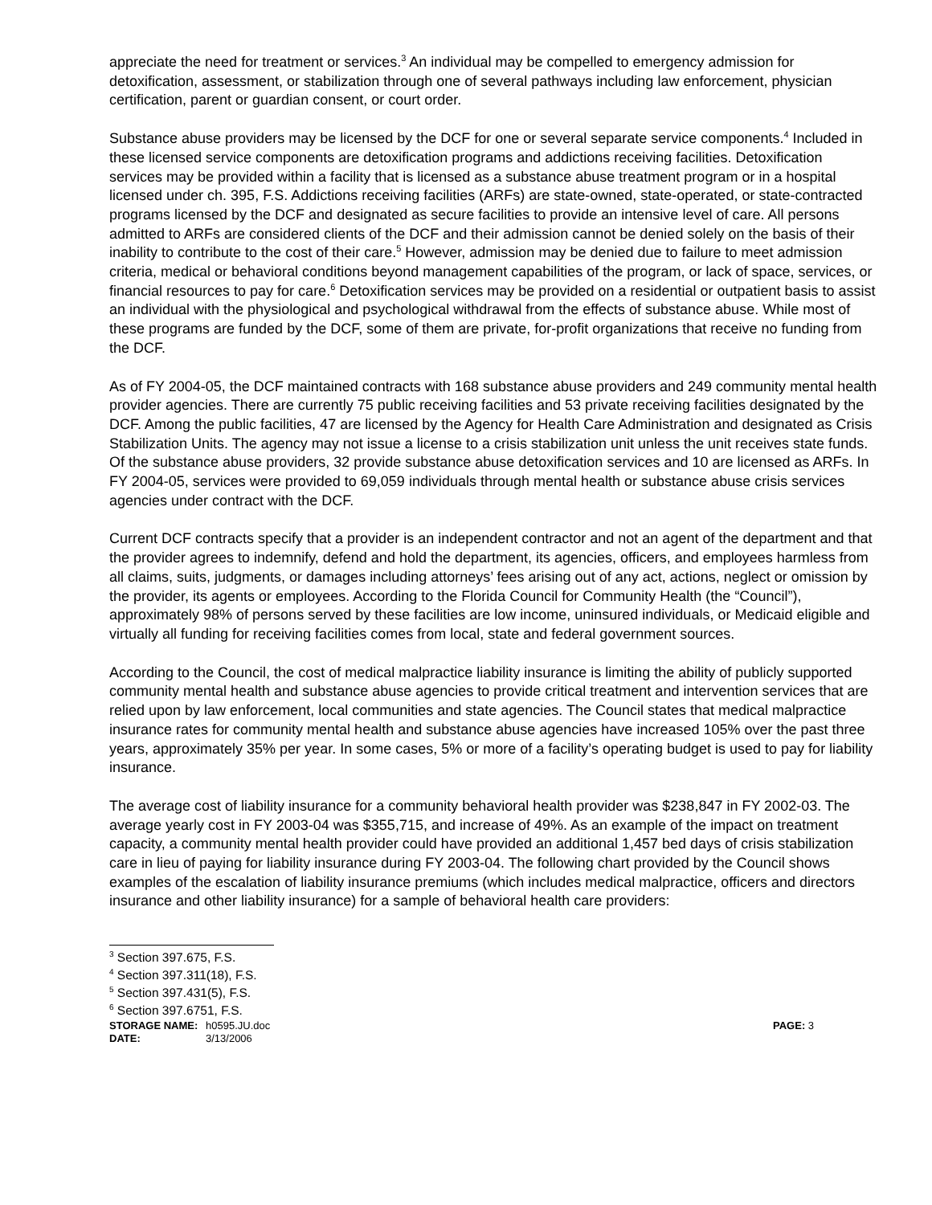appreciate the need for treatment or services.<sup>3</sup> An individual may be compelled to emergency admission for detoxification, assessment, or stabilization through one of several pathways including law enforcement, physician certification, parent or guardian consent, or court order.
Substance abuse providers may be licensed by the DCF for one or several separate service components.<sup>4</sup> Included in these licensed service components are detoxification programs and addictions receiving facilities. Detoxification services may be provided within a facility that is licensed as a substance abuse treatment program or in a hospital licensed under ch. 395, F.S. Addictions receiving facilities (ARFs) are state-owned, state-operated, or state-contracted programs licensed by the DCF and designated as secure facilities to provide an intensive level of care. All persons admitted to ARFs are considered clients of the DCF and their admission cannot be denied solely on the basis of their inability to contribute to the cost of their care.<sup>5</sup> However, admission may be denied due to failure to meet admission criteria, medical or behavioral conditions beyond management capabilities of the program, or lack of space, services, or financial resources to pay for care.<sup>6</sup> Detoxification services may be provided on a residential or outpatient basis to assist an individual with the physiological and psychological withdrawal from the effects of substance abuse. While most of these programs are funded by the DCF, some of them are private, for-profit organizations that receive no funding from the DCF.
As of FY 2004-05, the DCF maintained contracts with 168 substance abuse providers and 249 community mental health provider agencies. There are currently 75 public receiving facilities and 53 private receiving facilities designated by the DCF. Among the public facilities, 47 are licensed by the Agency for Health Care Administration and designated as Crisis Stabilization Units. The agency may not issue a license to a crisis stabilization unit unless the unit receives state funds. Of the substance abuse providers, 32 provide substance abuse detoxification services and 10 are licensed as ARFs. In FY 2004-05, services were provided to 69,059 individuals through mental health or substance abuse crisis services agencies under contract with the DCF.
Current DCF contracts specify that a provider is an independent contractor and not an agent of the department and that the provider agrees to indemnify, defend and hold the department, its agencies, officers, and employees harmless from all claims, suits, judgments, or damages including attorneys’ fees arising out of any act, actions, neglect or omission by the provider, its agents or employees. According to the Florida Council for Community Health (the “Council”), approximately 98% of persons served by these facilities are low income, uninsured individuals, or Medicaid eligible and virtually all funding for receiving facilities comes from local, state and federal government sources.
According to the Council, the cost of medical malpractice liability insurance is limiting the ability of publicly supported community mental health and substance abuse agencies to provide critical treatment and intervention services that are relied upon by law enforcement, local communities and state agencies. The Council states that medical malpractice insurance rates for community mental health and substance abuse agencies have increased 105% over the past three years, approximately 35% per year. In some cases, 5% or more of a facility’s operating budget is used to pay for liability insurance.
The average cost of liability insurance for a community behavioral health provider was $238,847 in FY 2002-03. The average yearly cost in FY 2003-04 was $355,715, and increase of 49%. As an example of the impact on treatment capacity, a community mental health provider could have provided an additional 1,457 bed days of crisis stabilization care in lieu of paying for liability insurance during FY 2003-04. The following chart provided by the Council shows examples of the escalation of liability insurance premiums (which includes medical malpractice, officers and directors insurance and other liability insurance) for a sample of behavioral health care providers:
<sup>3</sup> Section 397.675, F.S.
<sup>4</sup> Section 397.311(18), F.S.
<sup>5</sup> Section 397.431(5), F.S.
<sup>6</sup> Section 397.6751, F.S.
STORAGE NAME: h0595.JU.doc PAGE: 3
DATE: 3/13/2006